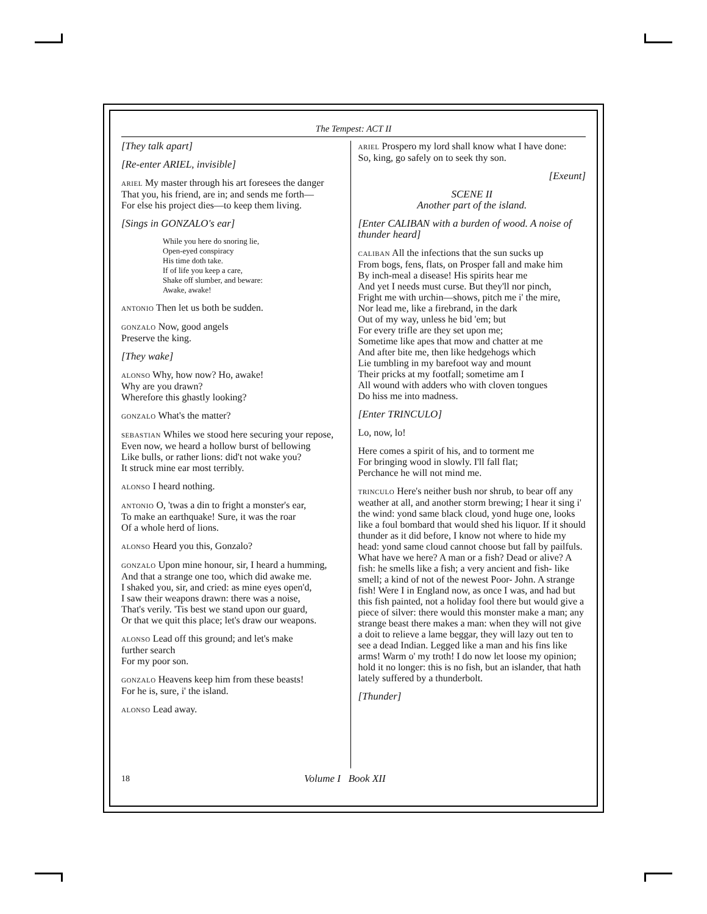The Tempest: ACT II
[They talk apart]
[Re-enter ARIEL, invisible]
ARIEL My master through his art foresees the danger
That you, his friend, are in; and sends me forth—
For else his project dies—to keep them living.
[Sings in GONZALO's ear]
While you here do snoring lie,
Open-eyed conspiracy
His time doth take.
If of life you keep a care,
Shake off slumber, and beware:
Awake, awake!
ANTONIO Then let us both be sudden.
GONZALO Now, good angels
Preserve the king.
[They wake]
ALONSO Why, how now? Ho, awake!
Why are you drawn?
Wherefore this ghastly looking?
GONZALO What's the matter?
SEBASTIAN Whiles we stood here securing your repose,
Even now, we heard a hollow burst of bellowing
Like bulls, or rather lions: did't not wake you?
It struck mine ear most terribly.
ALONSO I heard nothing.
ANTONIO O, 'twas a din to fright a monster's ear,
To make an earthquake! Sure, it was the roar
Of a whole herd of lions.
ALONSO Heard you this, Gonzalo?
GONZALO Upon mine honour, sir, I heard a humming,
And that a strange one too, which did awake me.
I shaked you, sir, and cried: as mine eyes open'd,
I saw their weapons drawn: there was a noise,
That's verily. 'Tis best we stand upon our guard,
Or that we quit this place; let's draw our weapons.
ALONSO Lead off this ground; and let's make
further search
For my poor son.
GONZALO Heavens keep him from these beasts!
For he is, sure, i' the island.
ALONSO Lead away.
ARIEL Prospero my lord shall know what I have done:
So, king, go safely on to seek thy son.
[Exeunt]
SCENE II
Another part of the island.
[Enter CALIBAN with a burden of wood. A noise of thunder heard]
CALIBAN All the infections that the sun sucks up
From bogs, fens, flats, on Prosper fall and make him
By inch-meal a disease! His spirits hear me
And yet I needs must curse. But they'll nor pinch,
Fright me with urchin—shows, pitch me i' the mire,
Nor lead me, like a firebrand, in the dark
Out of my way, unless he bid 'em; but
For every trifle are they set upon me;
Sometime like apes that mow and chatter at me
And after bite me, then like hedgehogs which
Lie tumbling in my barefoot way and mount
Their pricks at my footfall; sometime am I
All wound with adders who with cloven tongues
Do hiss me into madness.
[Enter TRINCULO]
Lo, now, lo!
Here comes a spirit of his, and to torment me
For bringing wood in slowly. I'll fall flat;
Perchance he will not mind me.
TRINCULO Here's neither bush nor shrub, to bear off any weather at all, and another storm brewing; I hear it sing i' the wind: yond same black cloud, yond huge one, looks like a foul bombard that would shed his liquor. If it should thunder as it did before, I know not where to hide my head: yond same cloud cannot choose but fall by pailfuls. What have we here? A man or a fish? Dead or alive? A fish: he smells like a fish; a very ancient and fish- like smell; a kind of not of the newest Poor- John. A strange fish! Were I in England now, as once I was, and had but this fish painted, not a holiday fool there but would give a piece of silver: there would this monster make a man; any strange beast there makes a man: when they will not give a doit to relieve a lame beggar, they will lazy out ten to see a dead Indian. Legged like a man and his fins like arms! Warm o' my troth! I do now let loose my opinion; hold it no longer: this is no fish, but an islander, that hath lately suffered by a thunderbolt.
[Thunder]
18 Volume I Book XII